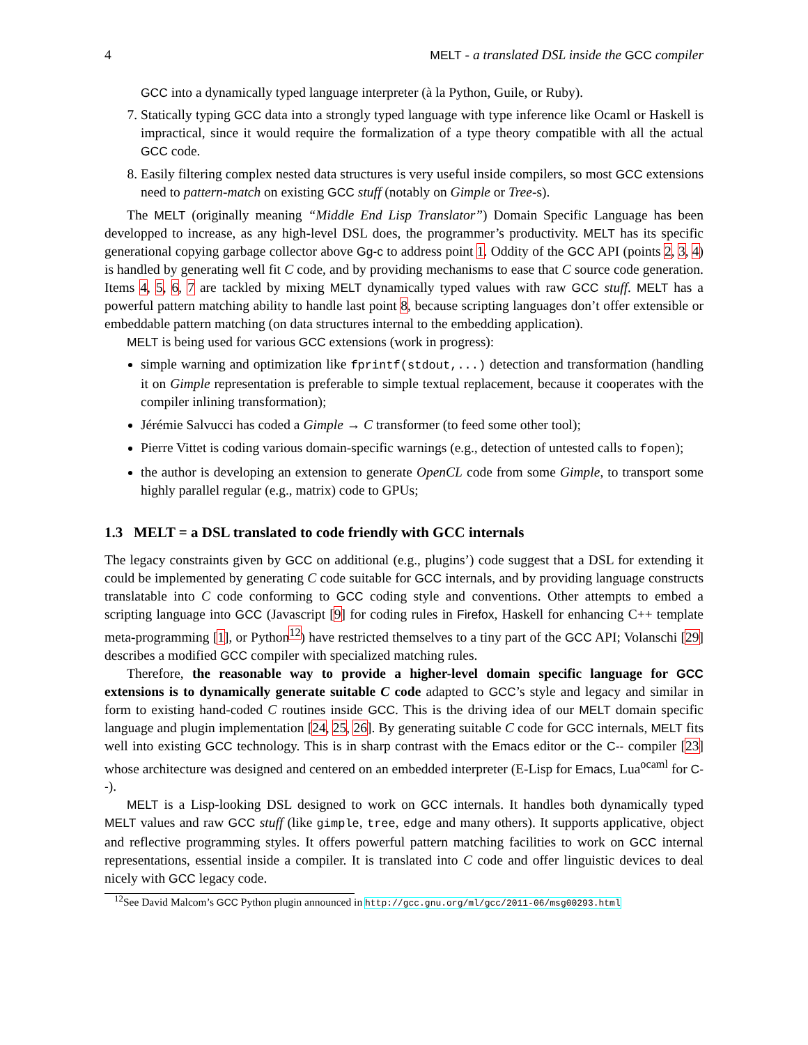4 MELT - a translated DSL inside the GCC compiler
GCC into a dynamically typed language interpreter (à la Python, Guile, or Ruby).
7. Statically typing GCC data into a strongly typed language with type inference like Ocaml or Haskell is impractical, since it would require the formalization of a type theory compatible with all the actual GCC code.
8. Easily filtering complex nested data structures is very useful inside compilers, so most GCC extensions need to pattern-match on existing GCC stuff (notably on Gimple or Tree-s).
The MELT (originally meaning “Middle End Lisp Translator”) Domain Specific Language has been developped to increase, as any high-level DSL does, the programmer’s productivity. MELT has its specific generational copying garbage collector above Gg-c to address point 1. Oddity of the GCC API (points 2, 3, 4) is handled by generating well fit C code, and by providing mechanisms to ease that C source code generation. Items 4, 5, 6, 7 are tackled by mixing MELT dynamically typed values with raw GCC stuff. MELT has a powerful pattern matching ability to handle last point 8, because scripting languages don’t offer extensible or embeddable pattern matching (on data structures internal to the embedding application).
MELT is being used for various GCC extensions (work in progress):
simple warning and optimization like fprintf(stdout,...) detection and transformation (handling it on Gimple representation is preferable to simple textual replacement, because it cooperates with the compiler inlining transformation);
Jérémie Salvucci has coded a Gimple → C transformer (to feed some other tool);
Pierre Vittet is coding various domain-specific warnings (e.g., detection of untested calls to fopen);
the author is developing an extension to generate OpenCL code from some Gimple, to transport some highly parallel regular (e.g., matrix) code to GPUs;
1.3 MELT = a DSL translated to code friendly with GCC internals
The legacy constraints given by GCC on additional (e.g., plugins’) code suggest that a DSL for extending it could be implemented by generating C code suitable for GCC internals, and by providing language constructs translatable into C code conforming to GCC coding style and conventions. Other attempts to embed a scripting language into GCC (Javascript [9] for coding rules in Firefox, Haskell for enhancing C++ template meta-programming [1], or Python<sup>12</sup>) have restricted themselves to a tiny part of the GCC API; Volanschi [29] describes a modified GCC compiler with specialized matching rules.
Therefore, the reasonable way to provide a higher-level domain specific language for GCC extensions is to dynamically generate suitable C code adapted to GCC’s style and legacy and similar in form to existing hand-coded C routines inside GCC. This is the driving idea of our MELT domain specific language and plugin implementation [24, 25, 26]. By generating suitable C code for GCC internals, MELT fits well into existing GCC technology. This is in sharp contrast with the Emacs editor or the C-- compiler [23] whose architecture was designed and centered on an embedded interpreter (E-Lisp for Emacs, Lua<sup>ocaml</sup> for C--).
MELT is a Lisp-looking DSL designed to work on GCC internals. It handles both dynamically typed MELT values and raw GCC stuff (like gimple, tree, edge and many others). It supports applicative, object and reflective programming styles. It offers powerful pattern matching facilities to work on GCC internal representations, essential inside a compiler. It is translated into C code and offer linguistic devices to deal nicely with GCC legacy code.
<sup>12</sup> See David Malcom’s GCC Python plugin announced in http://gcc.gnu.org/ml/gcc/2011-06/msg00293.html